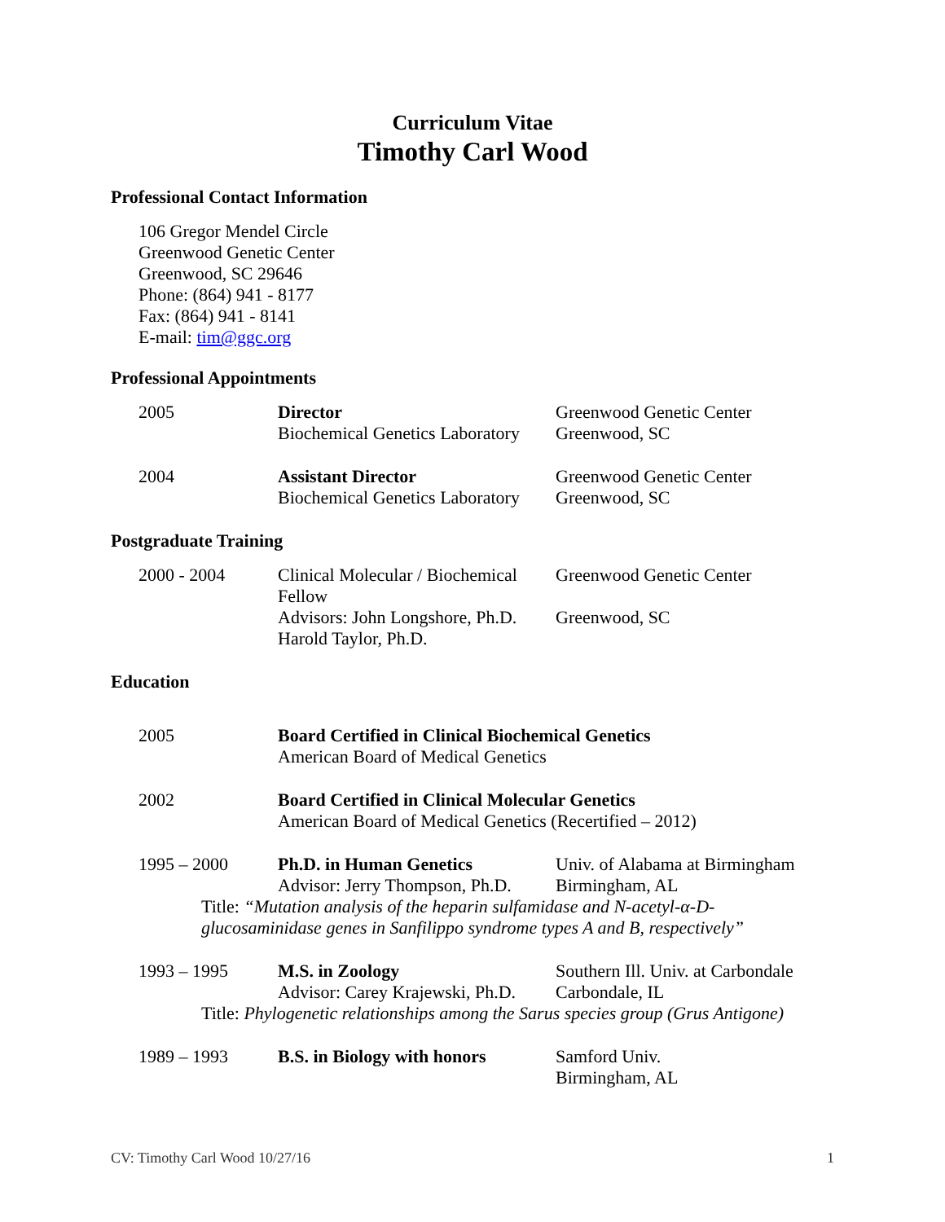Curriculum Vitae
Timothy Carl Wood
Professional Contact Information
106 Gregor Mendel Circle
Greenwood Genetic Center
Greenwood, SC 29646
Phone: (864) 941 - 8177
Fax: (864) 941 - 8141
E-mail: tim@ggc.org
Professional Appointments
2005
Director
Biochemical Genetics Laboratory
Greenwood Genetic Center
Greenwood, SC
2004
Assistant Director
Biochemical Genetics Laboratory
Greenwood Genetic Center
Greenwood, SC
Postgraduate Training
2000 - 2004
Clinical Molecular / Biochemical Fellow
Advisors: John Longshore, Ph.D.
Harold Taylor, Ph.D.
Greenwood Genetic Center
Greenwood, SC
Education
2005
Board Certified in Clinical Biochemical Genetics
American Board of Medical Genetics
2002
Board Certified in Clinical Molecular Genetics
American Board of Medical Genetics (Recertified – 2012)
1995 – 2000
Ph.D. in Human Genetics
Advisor: Jerry Thompson, Ph.D.
Univ. of Alabama at Birmingham
Birmingham, AL
Title: “Mutation analysis of the heparin sulfamidase and N-acetyl-α-D-glucosaminidase genes in Sanfilippo syndrome types A and B, respectively”
1993 – 1995
M.S. in Zoology
Advisor: Carey Krajewski, Ph.D.
Southern Ill. Univ. at Carbondale
Carbondale, IL
Title: Phylogenetic relationships among the Sarus species group (Grus Antigone)
1989 – 1993
B.S. in Biology with honors
Samford Univ.
Birmingham, AL
CV: Timothy Carl Wood 10/27/16 1